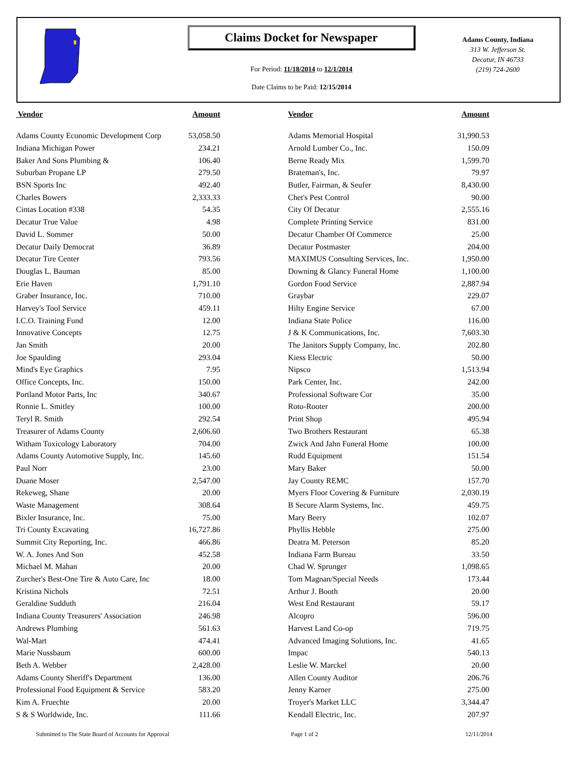Claims Docket for Newspaper
For Period: 11/18/2014 to 12/1/2014
Date Claims to be Paid: 12/15/2014
Adams County, Indiana
313 W. Jefferson St.
Decatur, IN 46733
(219) 724-2600
| Vendor | Amount | | Vendor | Amount |
| --- | --- | --- | --- | --- |
| Adams County Economic Development Corp | 53,058.50 | | Adams Memorial Hospital | 31,990.53 |
| Indiana Michigan Power | 234.21 | | Arnold Lumber Co., Inc. | 150.09 |
| Baker And Sons Plumbing & | 106.40 | | Berne Ready Mix | 1,599.70 |
| Suburban Propane LP | 279.50 | | Brateman's, Inc. | 79.97 |
| BSN Sports Inc | 492.40 | | Butler, Fairman, & Seufer | 8,430.00 |
| Charles Bowers | 2,333.33 | | Chet's Pest Control | 90.00 |
| Cintas Location #338 | 54.35 | | City Of Decatur | 2,555.16 |
| Decatur True Value | 4.98 | | Complete Printing Service | 831.00 |
| David L. Sommer | 50.00 | | Decatur Chamber Of Commerce | 25.00 |
| Decatur Daily Democrat | 36.89 | | Decatur Postmaster | 204.00 |
| Decatur Tire Center | 793.56 | | MAXIMUS Consulting Services, Inc. | 1,950.00 |
| Douglas L. Bauman | 85.00 | | Downing & Glancy Funeral Home | 1,100.00 |
| Erie Haven | 1,791.10 | | Gordon Food Service | 2,887.94 |
| Graber Insurance, Inc. | 710.00 | | Graybar | 229.07 |
| Harvey's Tool Service | 459.11 | | Hilty Engine Service | 67.00 |
| I.C.O. Training Fund | 12.00 | | Indiana State Police | 116.00 |
| Innovative Concepts | 12.75 | | J & K Communications, Inc. | 7,603.30 |
| Jan Smith | 20.00 | | The Janitors Supply Company, Inc. | 202.80 |
| Joe Spaulding | 293.04 | | Kiess Electric | 50.00 |
| Mind's Eye Graphics | 7.95 | | Nipsco | 1,513.94 |
| Office Concepts, Inc. | 150.00 | | Park Center, Inc. | 242.00 |
| Portland Motor Parts, Inc | 340.67 | | Professional Software Cor | 35.00 |
| Ronnie L. Smitley | 100.00 | | Roto-Rooter | 200.00 |
| Teryl R. Smith | 292.54 | | Print Shop | 495.94 |
| Treasurer of Adams County | 2,606.60 | | Two Brothers Restaurant | 65.38 |
| Witham Toxicology Laboratory | 704.00 | | Zwick And Jahn Funeral Home | 100.00 |
| Adams County Automotive Supply, Inc. | 145.60 | | Rudd Equipment | 151.54 |
| Paul Norr | 23.00 | | Mary Baker | 50.00 |
| Duane Moser | 2,547.00 | | Jay County REMC | 157.70 |
| Rekeweg, Shane | 20.00 | | Myers Floor Covering & Furniture | 2,030.19 |
| Waste Management | 308.64 | | B Secure Alarm Systems, Inc. | 459.75 |
| Bixler Insurance, Inc. | 75.00 | | Mary Beery | 102.07 |
| Tri County Excavating | 16,727.86 | | Phyllis Hebble | 275.00 |
| Summit City Reporting, Inc. | 466.86 | | Deatra M. Peterson | 85.20 |
| W. A. Jones And Son | 452.58 | | Indiana Farm Bureau | 33.50 |
| Michael M. Mahan | 20.00 | | Chad W. Sprunger | 1,098.65 |
| Zurcher's Best-One Tire & Auto Care, Inc | 18.00 | | Tom Magnan/Special Needs | 173.44 |
| Kristina Nichols | 72.51 | | Arthur J. Booth | 20.00 |
| Geraldine Sudduth | 216.04 | | West End Restaurant | 59.17 |
| Indiana County Treasurers' Association | 246.98 | | Alcopro | 596.00 |
| Andrews Plumbing | 561.63 | | Harvest Land Co-op | 719.75 |
| Wal-Mart | 474.41 | | Advanced Imaging Solutions, Inc. | 41.65 |
| Marie Nussbaum | 600.00 | | Impac | 540.13 |
| Beth A. Webber | 2,428.00 | | Leslie W. Marckel | 20.00 |
| Adams County Sheriff's Department | 136.00 | | Allen County Auditor | 206.76 |
| Professional Food Equipment & Service | 583.20 | | Jenny Karner | 275.00 |
| Kim A. Fruechte | 20.00 | | Troyer's Market LLC | 3,344.47 |
| S & S Worldwide, Inc. | 111.66 | | Kendall Electric, Inc. | 207.97 |
Submitted to The State Board of Accounts for Approval Page 1 of 2 12/11/2014